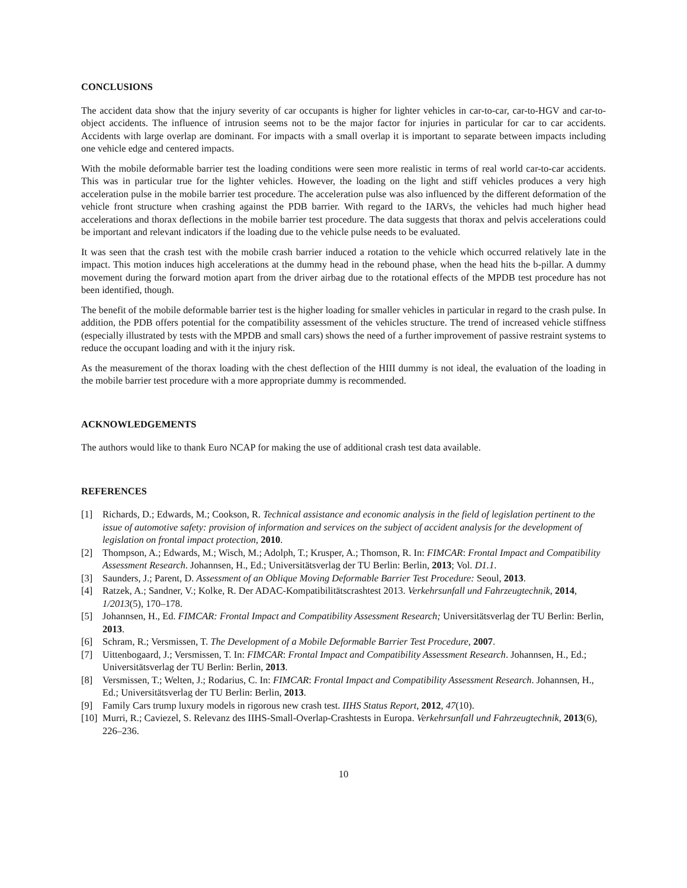CONCLUSIONS
The accident data show that the injury severity of car occupants is higher for lighter vehicles in car-to-car, car-to-HGV and car-to-object accidents. The influence of intrusion seems not to be the major factor for injuries in particular for car to car accidents. Accidents with large overlap are dominant. For impacts with a small overlap it is important to separate between impacts including one vehicle edge and centered impacts.
With the mobile deformable barrier test the loading conditions were seen more realistic in terms of real world car-to-car accidents. This was in particular true for the lighter vehicles. However, the loading on the light and stiff vehicles produces a very high acceleration pulse in the mobile barrier test procedure. The acceleration pulse was also influenced by the different deformation of the vehicle front structure when crashing against the PDB barrier. With regard to the IARVs, the vehicles had much higher head accelerations and thorax deflections in the mobile barrier test procedure. The data suggests that thorax and pelvis accelerations could be important and relevant indicators if the loading due to the vehicle pulse needs to be evaluated.
It was seen that the crash test with the mobile crash barrier induced a rotation to the vehicle which occurred relatively late in the impact. This motion induces high accelerations at the dummy head in the rebound phase, when the head hits the b-pillar. A dummy movement during the forward motion apart from the driver airbag due to the rotational effects of the MPDB test procedure has not been identified, though.
The benefit of the mobile deformable barrier test is the higher loading for smaller vehicles in particular in regard to the crash pulse. In addition, the PDB offers potential for the compatibility assessment of the vehicles structure. The trend of increased vehicle stiffness (especially illustrated by tests with the MPDB and small cars) shows the need of a further improvement of passive restraint systems to reduce the occupant loading and with it the injury risk.
As the measurement of the thorax loading with the chest deflection of the HIII dummy is not ideal, the evaluation of the loading in the mobile barrier test procedure with a more appropriate dummy is recommended.
ACKNOWLEDGEMENTS
The authors would like to thank Euro NCAP for making the use of additional crash test data available.
REFERENCES
[1] Richards, D.; Edwards, M.; Cookson, R. Technical assistance and economic analysis in the field of legislation pertinent to the issue of automotive safety: provision of information and services on the subject of accident analysis for the development of legislation on frontal impact protection, 2010.
[2] Thompson, A.; Edwards, M.; Wisch, M.; Adolph, T.; Krusper, A.; Thomson, R. In: FIMCAR: Frontal Impact and Compatibility Assessment Research. Johannsen, H., Ed.; Universitätsverlag der TU Berlin: Berlin, 2013; Vol. D1.1.
[3] Saunders, J.; Parent, D. Assessment of an Oblique Moving Deformable Barrier Test Procedure: Seoul, 2013.
[4] Ratzek, A.; Sandner, V.; Kolke, R. Der ADAC-Kompatibilitätscrashtest 2013. Verkehrsunfall und Fahrzeugtechnik, 2014, 1/2013(5), 170–178.
[5] Johannsen, H., Ed. FIMCAR: Frontal Impact and Compatibility Assessment Research; Universitätsverlag der TU Berlin: Berlin, 2013.
[6] Schram, R.; Versmissen, T. The Development of a Mobile Deformable Barrier Test Procedure, 2007.
[7] Uittenbogaard, J.; Versmissen, T. In: FIMCAR: Frontal Impact and Compatibility Assessment Research. Johannsen, H., Ed.; Universitätsverlag der TU Berlin: Berlin, 2013.
[8] Versmissen, T.; Welten, J.; Rodarius, C. In: FIMCAR: Frontal Impact and Compatibility Assessment Research. Johannsen, H., Ed.; Universitätsverlag der TU Berlin: Berlin, 2013.
[9] Family Cars trump luxury models in rigorous new crash test. IIHS Status Report, 2012, 47(10).
[10] Murri, R.; Caviezel, S. Relevanz des IIHS-Small-Overlap-Crashtests in Europa. Verkehrsunfall und Fahrzeugtechnik, 2013(6), 226–236.
10